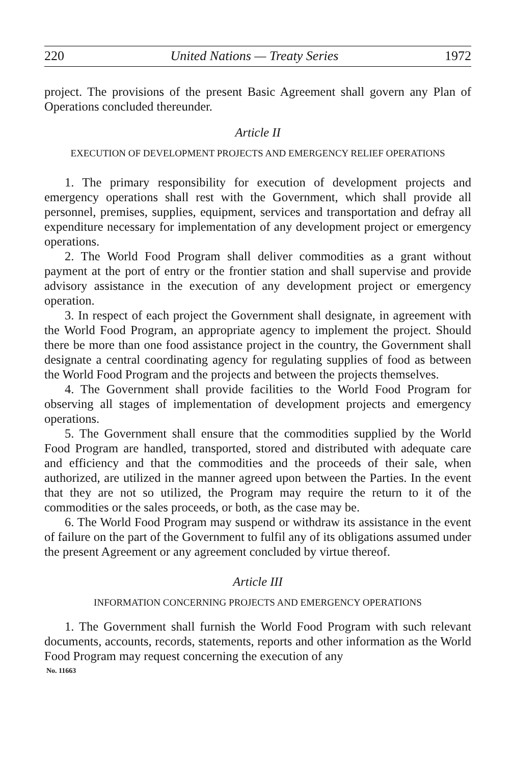220 United Nations — Treaty Series 1972
project. The provisions of the present Basic Agreement shall govern any Plan of Operations concluded thereunder.
Article II
EXECUTION OF DEVELOPMENT PROJECTS AND EMERGENCY RELIEF OPERATIONS
1. The primary responsibility for execution of development projects and emergency operations shall rest with the Government, which shall provide all personnel, premises, supplies, equipment, services and transportation and defray all expenditure necessary for implementation of any development project or emergency operations.
2. The World Food Program shall deliver commodities as a grant without payment at the port of entry or the frontier station and shall supervise and provide advisory assistance in the execution of any development project or emergency operation.
3. In respect of each project the Government shall designate, in agreement with the World Food Program, an appropriate agency to implement the project. Should there be more than one food assistance project in the country, the Government shall designate a central coordinating agency for regulating supplies of food as between the World Food Program and the projects and between the projects themselves.
4. The Government shall provide facilities to the World Food Program for observing all stages of implementation of development projects and emergency operations.
5. The Government shall ensure that the commodities supplied by the World Food Program are handled, transported, stored and distributed with adequate care and efficiency and that the commodities and the proceeds of their sale, when authorized, are utilized in the manner agreed upon between the Parties. In the event that they are not so utilized, the Program may require the return to it of the commodities or the sales proceeds, or both, as the case may be.
6. The World Food Program may suspend or withdraw its assistance in the event of failure on the part of the Government to fulfil any of its obligations assumed under the present Agreement or any agreement concluded by virtue thereof.
Article III
INFORMATION CONCERNING PROJECTS AND EMERGENCY OPERATIONS
1. The Government shall furnish the World Food Program with such relevant documents, accounts, records, statements, reports and other information as the World Food Program may request concerning the execution of any
No. 11663